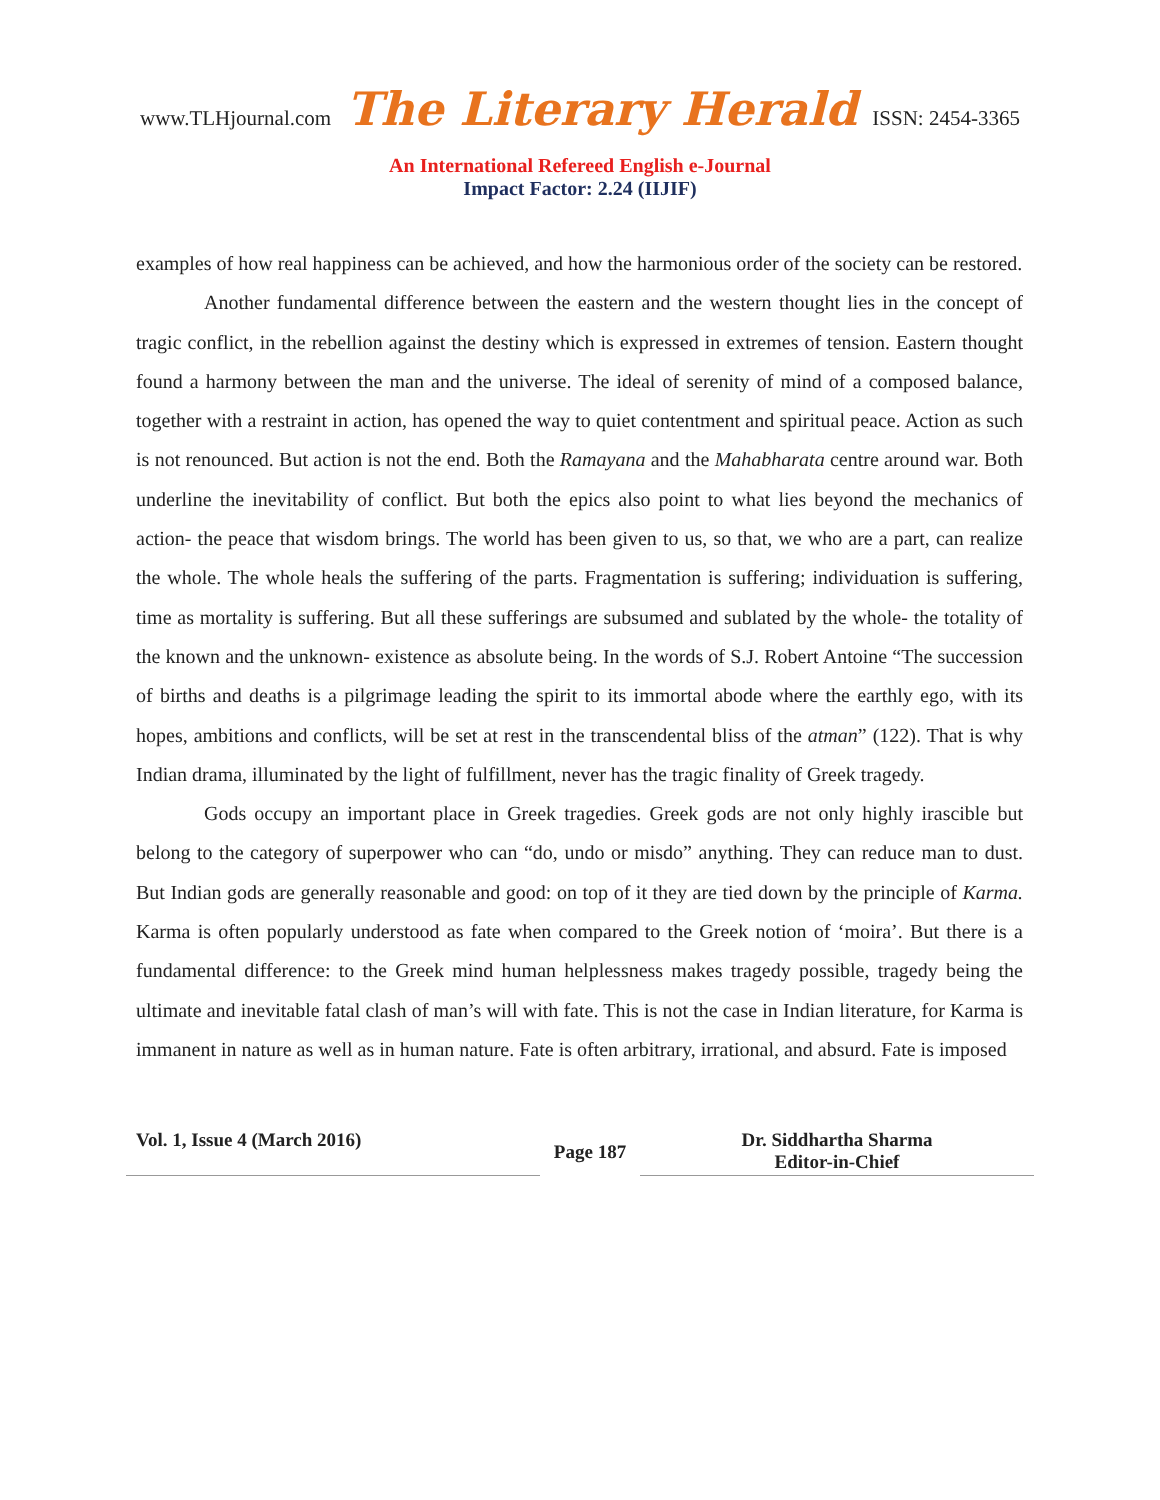www.TLHjournal.com The Literary Herald ISSN: 2454-3365
An International Refereed English e-Journal
Impact Factor: 2.24 (IIJIF)
examples of how real happiness can be achieved, and how the harmonious order of the society can be restored.
Another fundamental difference between the eastern and the western thought lies in the concept of tragic conflict, in the rebellion against the destiny which is expressed in extremes of tension. Eastern thought found a harmony between the man and the universe. The ideal of serenity of mind of a composed balance, together with a restraint in action, has opened the way to quiet contentment and spiritual peace. Action as such is not renounced. But action is not the end. Both the Ramayana and the Mahabharata centre around war. Both underline the inevitability of conflict. But both the epics also point to what lies beyond the mechanics of action- the peace that wisdom brings. The world has been given to us, so that, we who are a part, can realize the whole. The whole heals the suffering of the parts. Fragmentation is suffering; individuation is suffering, time as mortality is suffering. But all these sufferings are subsumed and sublated by the whole- the totality of the known and the unknown- existence as absolute being. In the words of S.J. Robert Antoine “The succession of births and deaths is a pilgrimage leading the spirit to its immortal abode where the earthly ego, with its hopes, ambitions and conflicts, will be set at rest in the transcendental bliss of the atman” (122). That is why Indian drama, illuminated by the light of fulfillment, never has the tragic finality of Greek tragedy.
Gods occupy an important place in Greek tragedies. Greek gods are not only highly irascible but belong to the category of superpower who can “do, undo or misdo” anything. They can reduce man to dust. But Indian gods are generally reasonable and good: on top of it they are tied down by the principle of Karma. Karma is often popularly understood as fate when compared to the Greek notion of ‘moira’. But there is a fundamental difference: to the Greek mind human helplessness makes tragedy possible, tragedy being the ultimate and inevitable fatal clash of man’s will with fate. This is not the case in Indian literature, for Karma is immanent in nature as well as in human nature. Fate is often arbitrary, irrational, and absurd. Fate is imposed
Vol. 1, Issue 4 (March 2016)
Page 187
Dr. Siddhartha Sharma
Editor-in-Chief